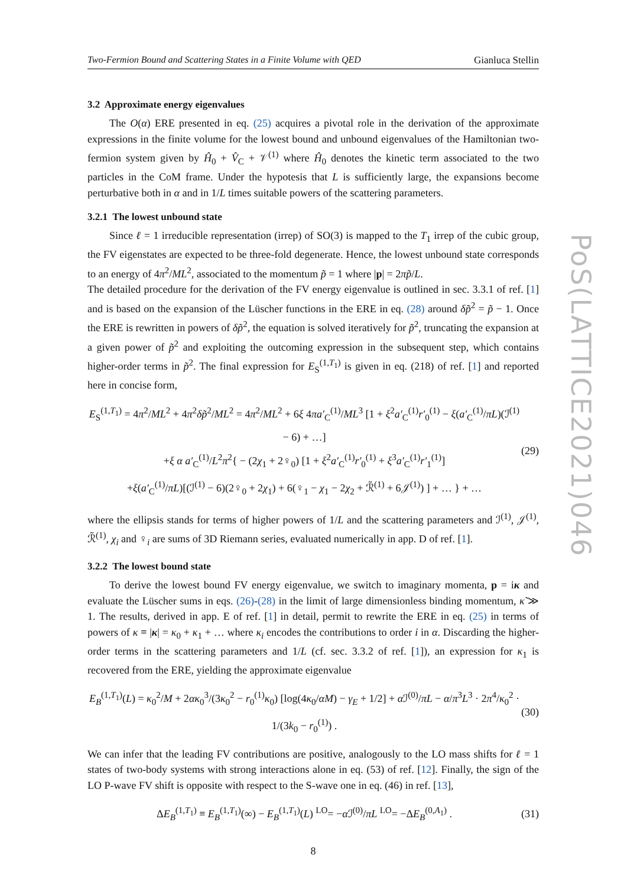PoS(LATTICE2021)046
Two-Fermion Bound and Scattering States in a Finite Volume with QED Gianluca Stellin
3.2 Approximate energy eigenvalues
The O(α) ERE presented in eq. (25) acquires a pivotal role in the derivation of the approximate expressions in the finite volume for the lowest bound and unbound eigenvalues of the Hamiltonian two-fermion system given by Ĥ<sub>0</sub> + V̂<sub>C</sub> + 𝒱<sup>(1)</sup> where Ĥ<sub>0</sub> denotes the kinetic term associated to the two particles in the CoM frame. Under the hypotesis that L is sufficiently large, the expansions become perturbative both in α and in 1/L times suitable powers of the scattering parameters.
3.2.1 The lowest unbound state
Since ℓ = 1 irreducible representation (irrep) of SO(3) is mapped to the T<sub>1</sub> irrep of the cubic group, the FV eigenstates are expected to be three-fold degenerate. Hence, the lowest unbound state corresponds to an energy of 4π<sup>2</sup>/ML<sup>2</sup>, associated to the momentum p̃ = 1 where |p| = 2πp̃/L.
The detailed procedure for the derivation of the FV energy eigenvalue is outlined in sec. 3.3.1 of ref. [1] and is based on the expansion of the Lüscher functions in the ERE in eq. (28) around δp̃<sup>2</sup> = p̃ − 1. Once the ERE is rewritten in powers of δp̃<sup>2</sup>, the equation is solved iteratively for p̃<sup>2</sup>, truncating the expansion at a given power of p̃<sup>2</sup> and exploiting the outcoming expression in the subsequent step, which contains higher-order terms in p̃<sup>2</sup>. The final expression for E<sub>S</sub><sup>(1,T<sub>1</sub>)</sup> is given in eq. (218) of ref. [1] and reported here in concise form,
E<sub>S</sub><sup>(1,T<sub>1</sub>)</sup> = 4π<sup>2</sup>/ML<sup>2</sup> + 4π<sup>2</sup>δp̃<sup>2</sup>/ML<sup>2</sup> = 4π<sup>2</sup>/ML<sup>2</sup> + 6ξ 4πa′<sub>C</sub><sup>(1)</sup>/ML<sup>3</sup> [1 + ξ<sup>2</sup>a′<sub>C</sub><sup>(1)</sup>r′<sub>0</sub><sup>(1)</sup> − ξ(a′<sub>C</sub><sup>(1)</sup>/πL)(ℐ<sup>(1)</sup> − 6) + …]
+ξ α a′<sub>C</sub><sup>(1)</sup>/L<sup>2</sup>π<sup>2</sup>{ − (2χ<sub>1</sub> + 2♀<sub>0</sub>) [1 + ξ<sup>2</sup>a′<sub>C</sub><sup>(1)</sup>r′<sub>0</sub><sup>(1)</sup> + ξ<sup>3</sup>a′<sub>C</sub><sup>(1)</sup>r′<sub>1</sub><sup>(1)</sup>]
+ξ(a′<sub>C</sub><sup>(1)</sup>/πL)[(ℐ<sup>(1)</sup> − 6)(2♀<sub>0</sub> + 2χ<sub>1</sub>) + 6(♀<sub>1</sub> − χ<sub>1</sub> − 2χ<sub>2</sub> + ℛ̃<sup>(1)</sup> + 6𝒥<sup>(1)</sup>) ] + … } + …
(29)
where the ellipsis stands for terms of higher powers of 1/L and the scattering parameters and ℐ<sup>(1)</sup>, 𝒥<sup>(1)</sup>, ℛ̃<sup>(1)</sup>, χ<sub>i</sub> and ♀<sub>i</sub> are sums of 3D Riemann series, evaluated numerically in app. D of ref. [1].
3.2.2 The lowest bound state
To derive the lowest bound FV energy eigenvalue, we switch to imaginary momenta, p = iκ and evaluate the Lüscher sums in eqs. (26)-(28) in the limit of large dimensionless binding momentum, κ̃ ≫ 1. The results, derived in app. E of ref. [1] in detail, permit to rewrite the ERE in eq. (25) in terms of powers of κ ≡ |κ| = κ<sub>0</sub> + κ<sub>1</sub> + … where κ<sub>i</sub> encodes the contributions to order i in α. Discarding the higher-order terms in the scattering parameters and 1/L (cf. sec. 3.3.2 of ref. [1]), an expression for κ<sub>1</sub> is recovered from the ERE, yielding the approximate eigenvalue
E<sub>B</sub><sup>(1,T<sub>1</sub>)</sup>(L) = κ<sub>0</sub><sup>2</sup>/M + 2ακ<sub>0</sub><sup>3</sup>/(3κ<sub>0</sub><sup>2</sup> − r<sub>0</sub><sup>(1)</sup>κ<sub>0</sub>) [log(4κ<sub>0</sub>/αM) − γ<sub>E</sub> + 1/2] + α ℐ<sup>(0)</sup>/πL − α/π<sup>3</sup>L<sup>3</sup> · 2π<sup>4</sup>/κ<sub>0</sub><sup>2</sup> · 1/(3k<sub>0</sub> − r<sub>0</sub><sup>(1)</sup>) .
(30)
We can infer that the leading FV contributions are positive, analogously to the LO mass shifts for ℓ = 1 states of two-body systems with strong interactions alone in eq. (53) of ref. [12]. Finally, the sign of the LO P-wave FV shift is opposite with respect to the S-wave one in eq. (46) in ref. [13],
ΔE<sub>B</sub><sup>(1,T<sub>1</sub>)</sup> ≡ E<sub>B</sub><sup>(1,T<sub>1</sub>)</sup>(∞) − E<sub>B</sub><sup>(1,T<sub>1</sub>)</sup>(L) <sup>LO</sup>= −α ℐ<sup>(0)</sup>/πL <sup>LO</sup>= −ΔE<sub>B</sub><sup>(0,A<sub>1</sub>)</sup> .
(31)
8